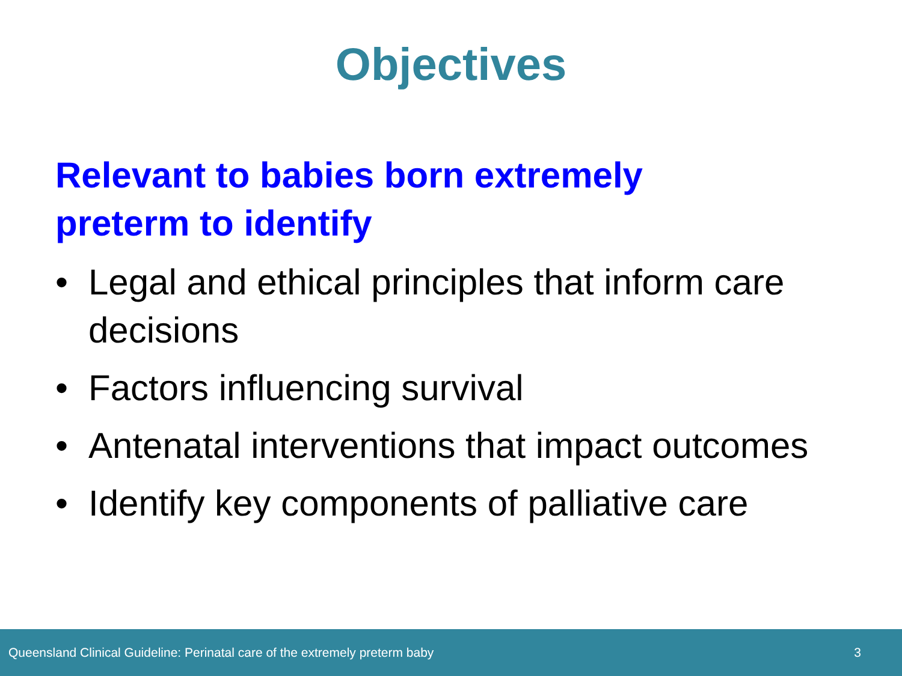Objectives
Relevant to babies born extremely preterm to identify
• Legal and ethical principles that inform care decisions
• Factors influencing survival
• Antenatal interventions that impact outcomes
• Identify key components of palliative care
Queensland Clinical Guideline: Perinatal care of the extremely preterm baby 3